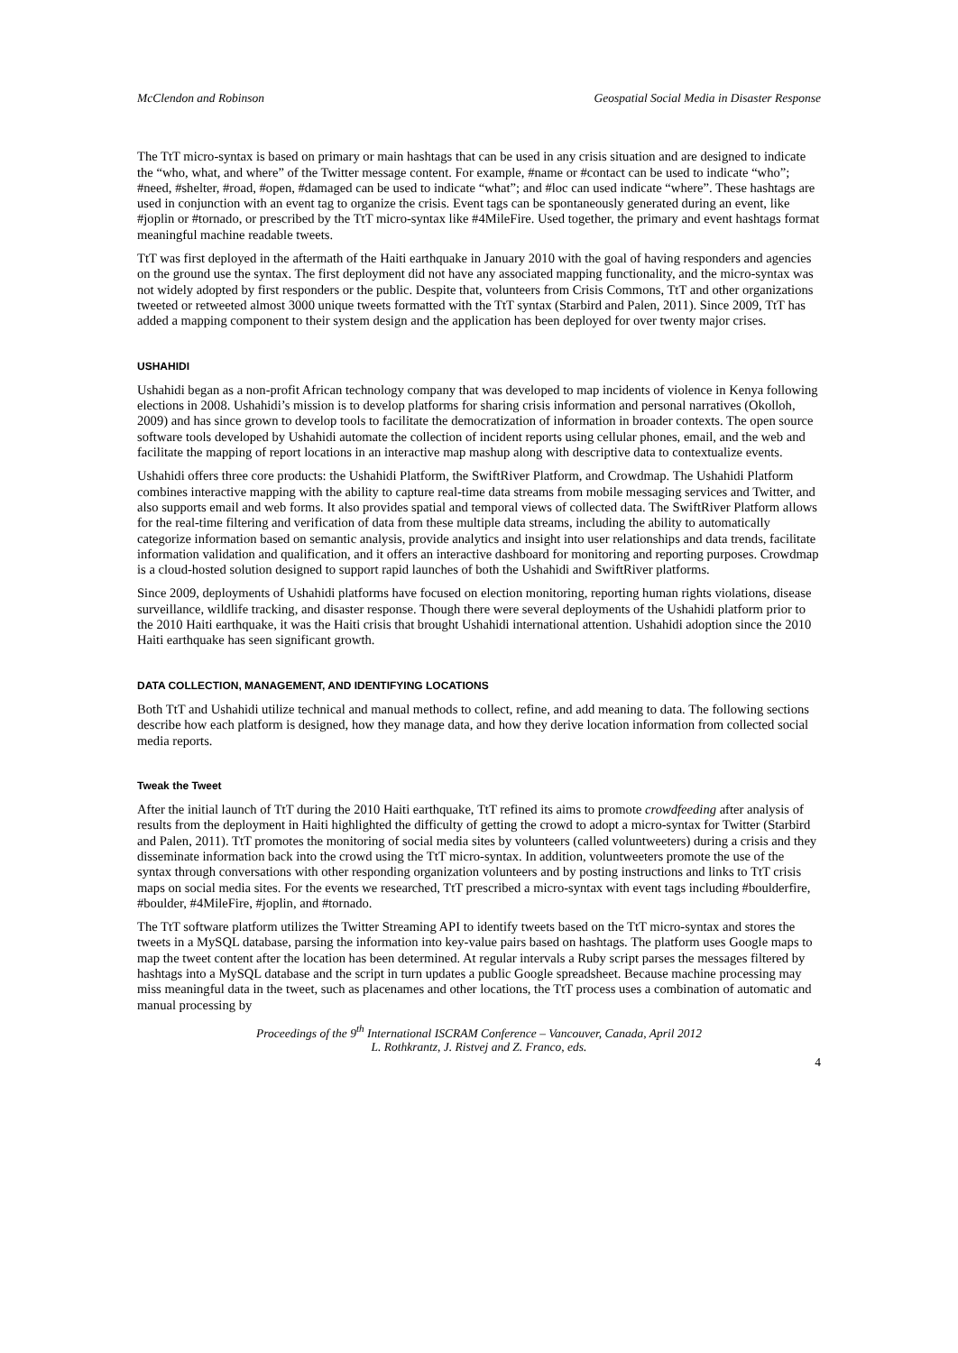McClendon and Robinson Geospatial Social Media in Disaster Response
The TtT micro-syntax is based on primary or main hashtags that can be used in any crisis situation and are designed to indicate the “who, what, and where” of the Twitter message content. For example, #name or #contact can be used to indicate “who”; #need, #shelter, #road, #open, #damaged can be used to indicate “what”; and #loc can used indicate “where”. These hashtags are used in conjunction with an event tag to organize the crisis. Event tags can be spontaneously generated during an event, like #joplin or #tornado, or prescribed by the TtT micro-syntax like #4MileFire. Used together, the primary and event hashtags format meaningful machine readable tweets.
TtT was first deployed in the aftermath of the Haiti earthquake in January 2010 with the goal of having responders and agencies on the ground use the syntax. The first deployment did not have any associated mapping functionality, and the micro-syntax was not widely adopted by first responders or the public. Despite that, volunteers from Crisis Commons, TtT and other organizations tweeted or retweeted almost 3000 unique tweets formatted with the TtT syntax (Starbird and Palen, 2011). Since 2009, TtT has added a mapping component to their system design and the application has been deployed for over twenty major crises.
USHAHIDI
Ushahidi began as a non-profit African technology company that was developed to map incidents of violence in Kenya following elections in 2008. Ushahidi’s mission is to develop platforms for sharing crisis information and personal narratives (Okolloh, 2009) and has since grown to develop tools to facilitate the democratization of information in broader contexts. The open source software tools developed by Ushahidi automate the collection of incident reports using cellular phones, email, and the web and facilitate the mapping of report locations in an interactive map mashup along with descriptive data to contextualize events.
Ushahidi offers three core products: the Ushahidi Platform, the SwiftRiver Platform, and Crowdmap. The Ushahidi Platform combines interactive mapping with the ability to capture real-time data streams from mobile messaging services and Twitter, and also supports email and web forms. It also provides spatial and temporal views of collected data. The SwiftRiver Platform allows for the real-time filtering and verification of data from these multiple data streams, including the ability to automatically categorize information based on semantic analysis, provide analytics and insight into user relationships and data trends, facilitate information validation and qualification, and it offers an interactive dashboard for monitoring and reporting purposes. Crowdmap is a cloud-hosted solution designed to support rapid launches of both the Ushahidi and SwiftRiver platforms.
Since 2009, deployments of Ushahidi platforms have focused on election monitoring, reporting human rights violations, disease surveillance, wildlife tracking, and disaster response. Though there were several deployments of the Ushahidi platform prior to the 2010 Haiti earthquake, it was the Haiti crisis that brought Ushahidi international attention. Ushahidi adoption since the 2010 Haiti earthquake has seen significant growth.
DATA COLLECTION, MANAGEMENT, AND IDENTIFYING LOCATIONS
Both TtT and Ushahidi utilize technical and manual methods to collect, refine, and add meaning to data. The following sections describe how each platform is designed, how they manage data, and how they derive location information from collected social media reports.
Tweak the Tweet
After the initial launch of TtT during the 2010 Haiti earthquake, TtT refined its aims to promote crowdfeeding after analysis of results from the deployment in Haiti highlighted the difficulty of getting the crowd to adopt a micro-syntax for Twitter (Starbird and Palen, 2011). TtT promotes the monitoring of social media sites by volunteers (called voluntweeters) during a crisis and they disseminate information back into the crowd using the TtT micro-syntax. In addition, voluntweeters promote the use of the syntax through conversations with other responding organization volunteers and by posting instructions and links to TtT crisis maps on social media sites. For the events we researched, TtT prescribed a micro-syntax with event tags including #boulderfire, #boulder, #4MileFire, #joplin, and #tornado.
The TtT software platform utilizes the Twitter Streaming API to identify tweets based on the TtT micro-syntax and stores the tweets in a MySQL database, parsing the information into key-value pairs based on hashtags. The platform uses Google maps to map the tweet content after the location has been determined. At regular intervals a Ruby script parses the messages filtered by hashtags into a MySQL database and the script in turn updates a public Google spreadsheet. Because machine processing may miss meaningful data in the tweet, such as placenames and other locations, the TtT process uses a combination of automatic and manual processing by
Proceedings of the 9<sup>th</sup> International ISCRAM Conference – Vancouver, Canada, April 2012
L. Rothkrantz, J. Ristvej and Z. Franco, eds.
4